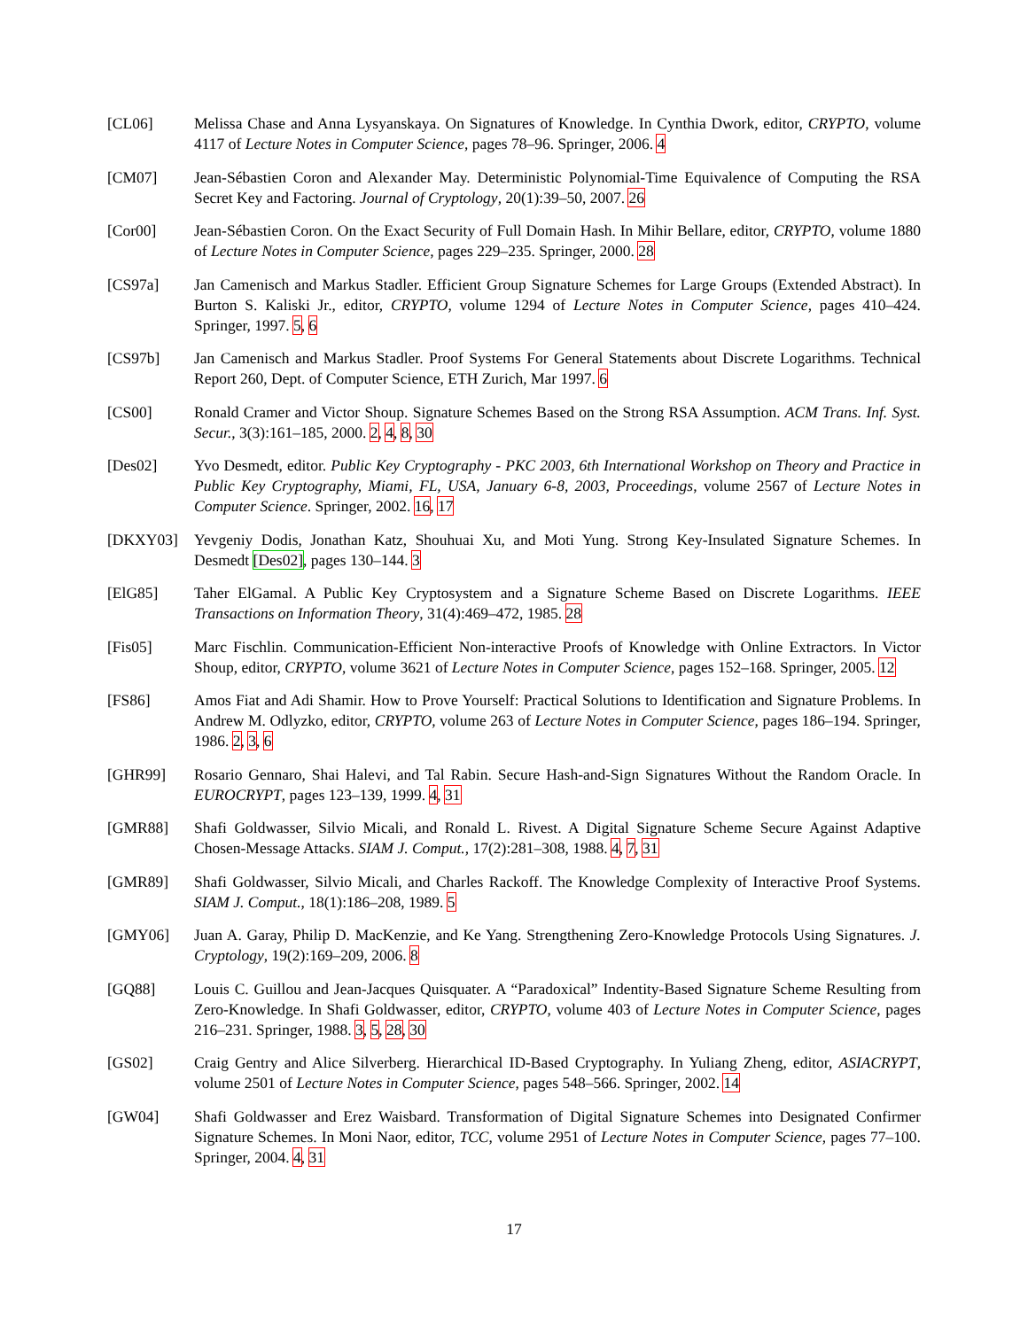[CL06] Melissa Chase and Anna Lysyanskaya. On Signatures of Knowledge. In Cynthia Dwork, editor, CRYPTO, volume 4117 of Lecture Notes in Computer Science, pages 78–96. Springer, 2006. 4
[CM07] Jean-Sébastien Coron and Alexander May. Deterministic Polynomial-Time Equivalence of Computing the RSA Secret Key and Factoring. Journal of Cryptology, 20(1):39–50, 2007. 26
[Cor00] Jean-Sébastien Coron. On the Exact Security of Full Domain Hash. In Mihir Bellare, editor, CRYPTO, volume 1880 of Lecture Notes in Computer Science, pages 229–235. Springer, 2000. 28
[CS97a] Jan Camenisch and Markus Stadler. Efficient Group Signature Schemes for Large Groups (Extended Abstract). In Burton S. Kaliski Jr., editor, CRYPTO, volume 1294 of Lecture Notes in Computer Science, pages 410–424. Springer, 1997. 5, 6
[CS97b] Jan Camenisch and Markus Stadler. Proof Systems For General Statements about Discrete Logarithms. Technical Report 260, Dept. of Computer Science, ETH Zurich, Mar 1997. 6
[CS00] Ronald Cramer and Victor Shoup. Signature Schemes Based on the Strong RSA Assumption. ACM Trans. Inf. Syst. Secur., 3(3):161–185, 2000. 2, 4, 8, 30
[Des02] Yvo Desmedt, editor. Public Key Cryptography - PKC 2003, 6th International Workshop on Theory and Practice in Public Key Cryptography, Miami, FL, USA, January 6-8, 2003, Proceedings, volume 2567 of Lecture Notes in Computer Science. Springer, 2002. 16, 17
[DKXY03] Yevgeniy Dodis, Jonathan Katz, Shouhuai Xu, and Moti Yung. Strong Key-Insulated Signature Schemes. In Desmedt [Des02], pages 130–144. 3
[ElG85] Taher ElGamal. A Public Key Cryptosystem and a Signature Scheme Based on Discrete Logarithms. IEEE Transactions on Information Theory, 31(4):469–472, 1985. 28
[Fis05] Marc Fischlin. Communication-Efficient Non-interactive Proofs of Knowledge with Online Extractors. In Victor Shoup, editor, CRYPTO, volume 3621 of Lecture Notes in Computer Science, pages 152–168. Springer, 2005. 12
[FS86] Amos Fiat and Adi Shamir. How to Prove Yourself: Practical Solutions to Identification and Signature Problems. In Andrew M. Odlyzko, editor, CRYPTO, volume 263 of Lecture Notes in Computer Science, pages 186–194. Springer, 1986. 2, 3, 6
[GHR99] Rosario Gennaro, Shai Halevi, and Tal Rabin. Secure Hash-and-Sign Signatures Without the Random Oracle. In EUROCRYPT, pages 123–139, 1999. 4, 31
[GMR88] Shafi Goldwasser, Silvio Micali, and Ronald L. Rivest. A Digital Signature Scheme Secure Against Adaptive Chosen-Message Attacks. SIAM J. Comput., 17(2):281–308, 1988. 4, 7, 31
[GMR89] Shafi Goldwasser, Silvio Micali, and Charles Rackoff. The Knowledge Complexity of Interactive Proof Systems. SIAM J. Comput., 18(1):186–208, 1989. 5
[GMY06] Juan A. Garay, Philip D. MacKenzie, and Ke Yang. Strengthening Zero-Knowledge Protocols Using Signatures. J. Cryptology, 19(2):169–209, 2006. 8
[GQ88] Louis C. Guillou and Jean-Jacques Quisquater. A “Paradoxical” Indentity-Based Signature Scheme Resulting from Zero-Knowledge. In Shafi Goldwasser, editor, CRYPTO, volume 403 of Lecture Notes in Computer Science, pages 216–231. Springer, 1988. 3, 5, 28, 30
[GS02] Craig Gentry and Alice Silverberg. Hierarchical ID-Based Cryptography. In Yuliang Zheng, editor, ASIACRYPT, volume 2501 of Lecture Notes in Computer Science, pages 548–566. Springer, 2002. 14
[GW04] Shafi Goldwasser and Erez Waisbard. Transformation of Digital Signature Schemes into Designated Confirmer Signature Schemes. In Moni Naor, editor, TCC, volume 2951 of Lecture Notes in Computer Science, pages 77–100. Springer, 2004. 4, 31
17